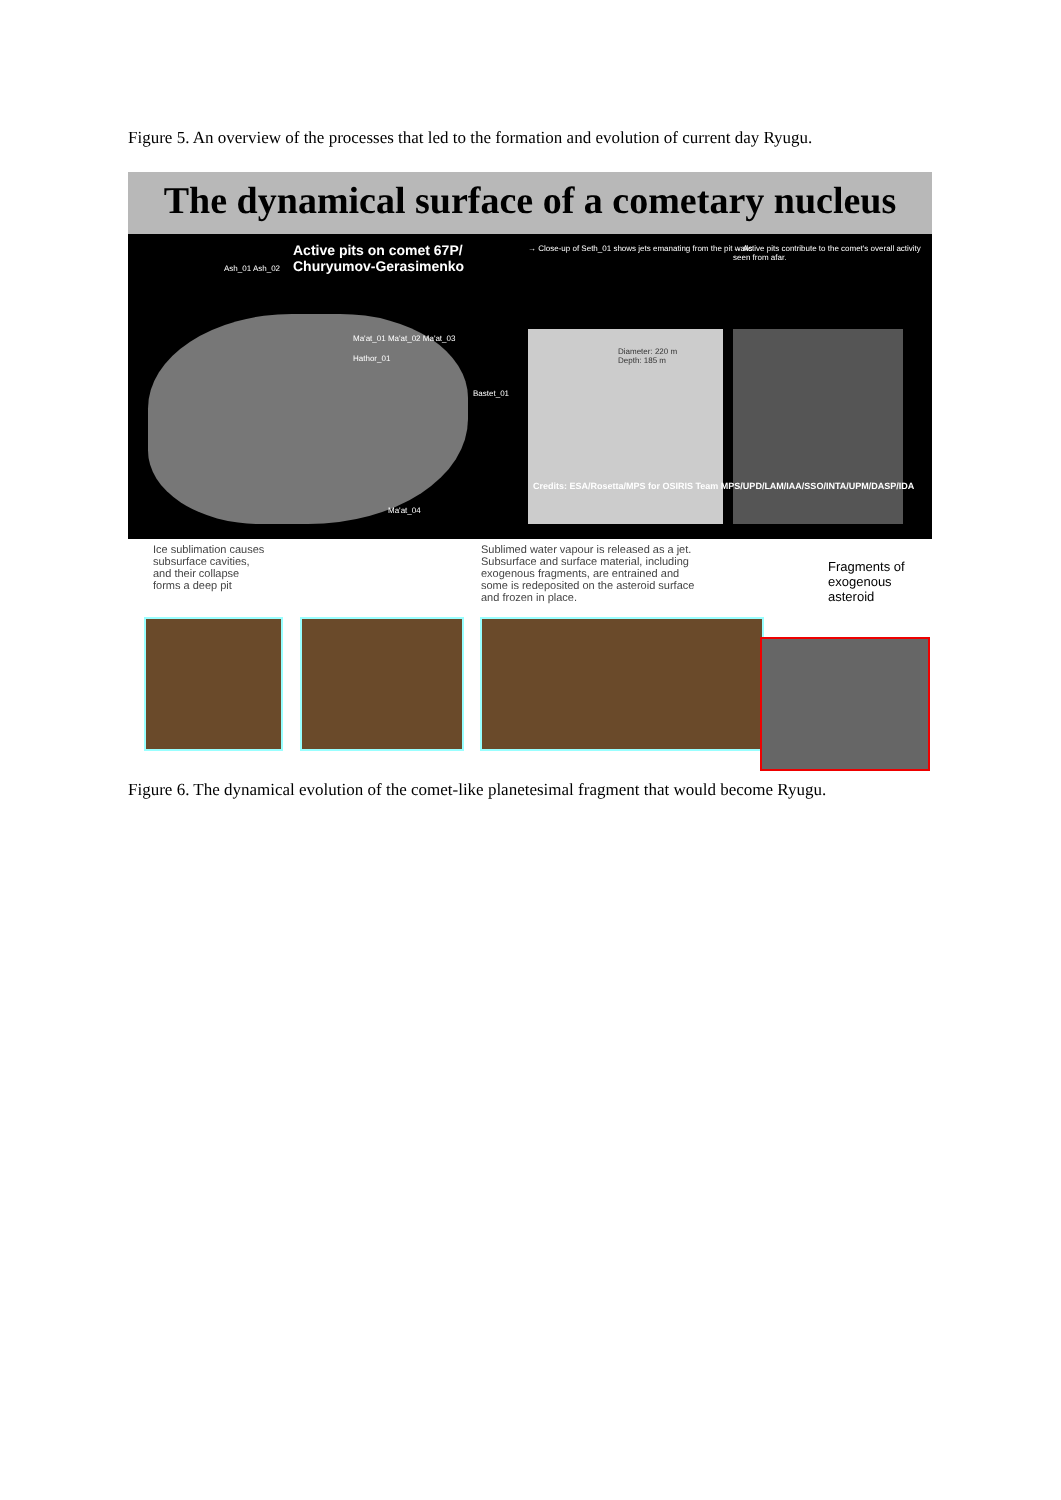Figure 5. An overview of the processes that led to the formation and evolution of current day Ryugu.
The dynamical surface of a cometary nucleus
Active pits on comet 67P/
Churyumov-Gerasimenko
Ash_01 Ash_02
→ Close-up of Seth_01 shows jets emanating from the pit walls
→ Active pits contribute to the comet's overall activity seen from afar.
Ma'at_01 Ma'at_02 Ma'at_03
Hathor_01
Bastet_01
Ma'at_04
Diameter: 220 m
Depth: 185 m
Credits: ESA/Rosetta/MPS for OSIRIS Team MPS/UPD/LAM/IAA/SSO/INTA/UPM/DASP/IDA
Ice sublimation causes
subsurface cavities,
and their collapse
forms a deep pit
Sublimed water vapour is released as a jet.
Subsurface and surface material, including
exogenous fragments, are entrained and
some is redeposited on the asteroid surface
and frozen in place.
Fragments of
exogenous
asteroid
Figure 6. The dynamical evolution of the comet-like planetesimal fragment that would become Ryugu.